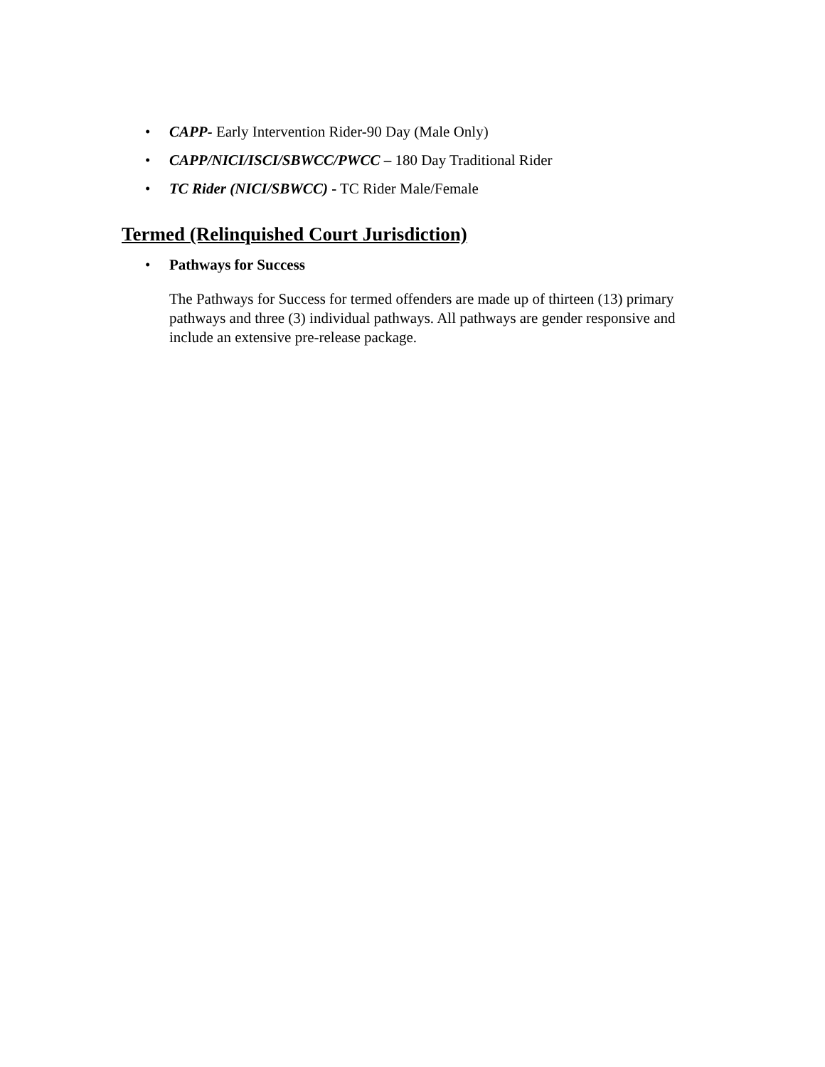• CAPP- Early Intervention Rider-90 Day (Male Only)
• CAPP/NICI/ISCI/SBWCC/PWCC – 180 Day Traditional Rider
• TC Rider (NICI/SBWCC) - TC Rider Male/Female
Termed (Relinquished Court Jurisdiction)
• Pathways for Success
The Pathways for Success for termed offenders are made up of thirteen (13) primary pathways and three (3) individual pathways. All pathways are gender responsive and include an extensive pre-release package.